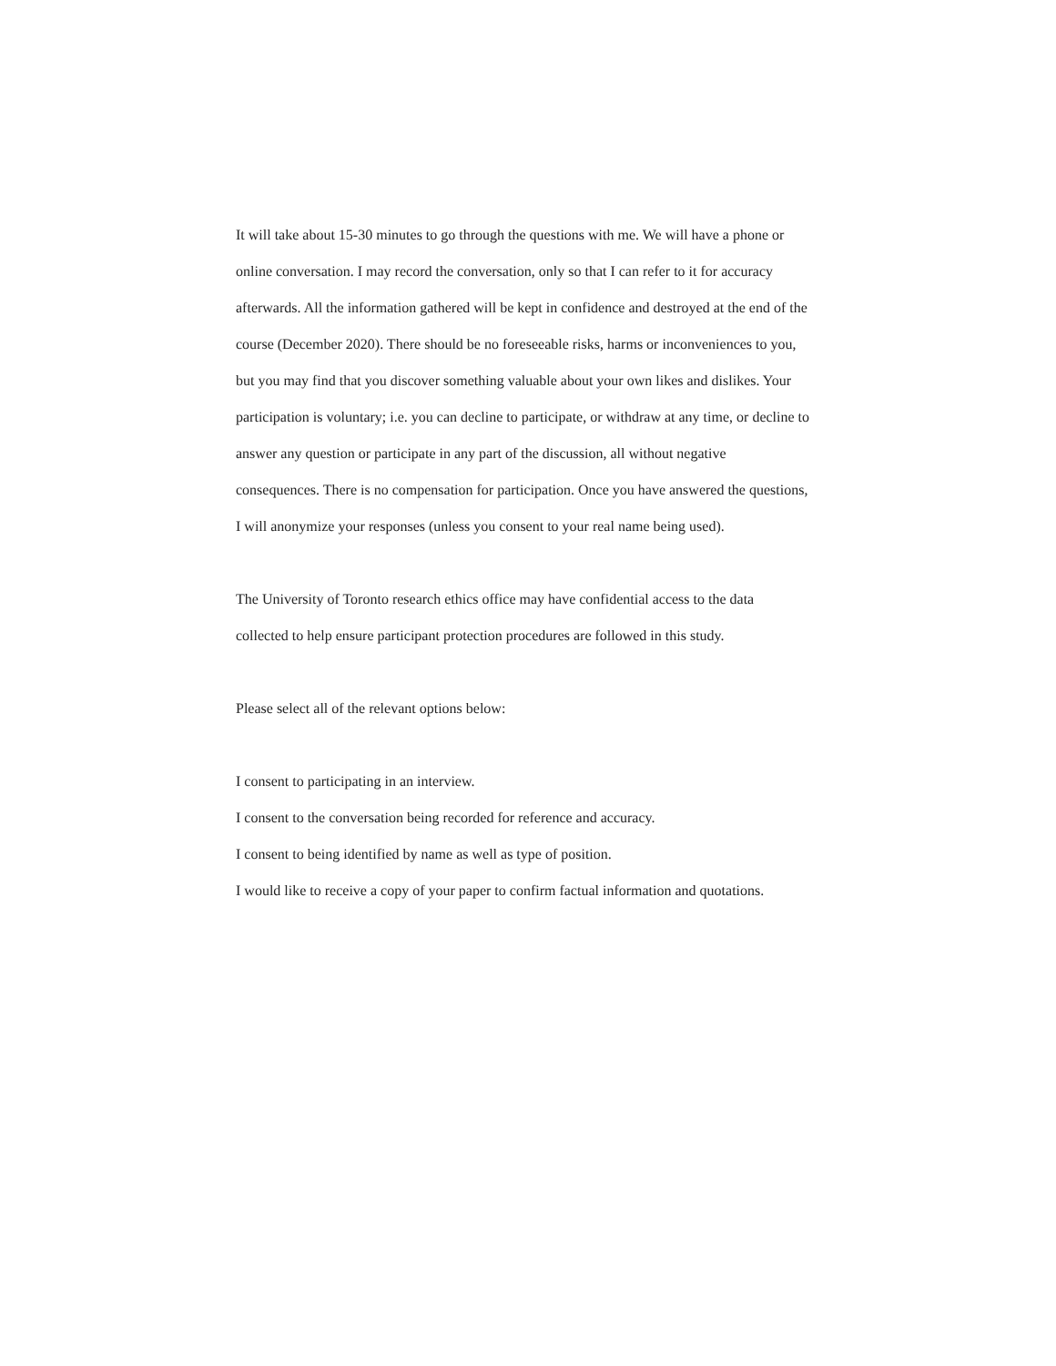It will take about 15-30 minutes to go through the questions with me. We will have a phone or online conversation. I may record the conversation, only so that I can refer to it for accuracy afterwards. All the information gathered will be kept in confidence and destroyed at the end of the course (December 2020). There should be no foreseeable risks, harms or inconveniences to you, but you may find that you discover something valuable about your own likes and dislikes. Your participation is voluntary; i.e. you can decline to participate, or withdraw at any time, or decline to answer any question or participate in any part of the discussion, all without negative consequences. There is no compensation for participation. Once you have answered the questions, I will anonymize your responses (unless you consent to your real name being used).
The University of Toronto research ethics office may have confidential access to the data collected to help ensure participant protection procedures are followed in this study.
Please select all of the relevant options below:
I consent to participating in an interview.
I consent to the conversation being recorded for reference and accuracy.
I consent to being identified by name as well as type of position.
I would like to receive a copy of your paper to confirm factual information and quotations.